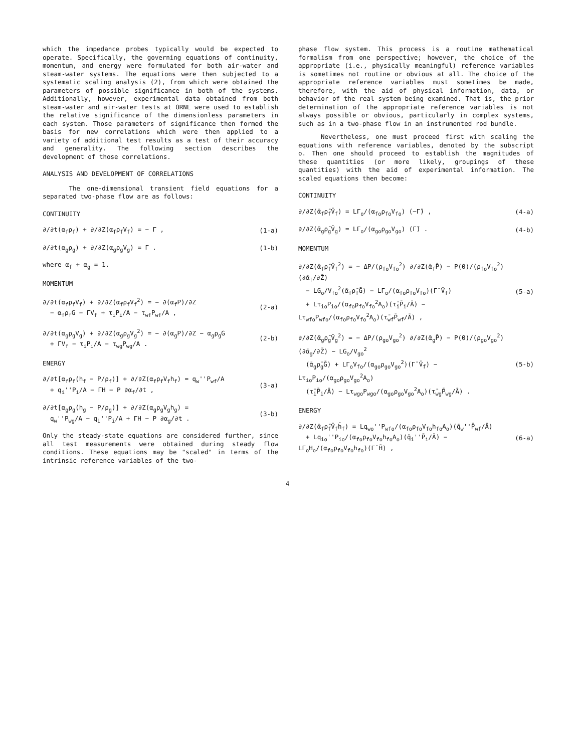which the impedance probes typically would be expected to operate. Specifically, the governing equations of continuity, momentum, and energy were formulated for both air-water and steam-water systems. The equations were then subjected to a systematic scaling analysis (2), from which were obtained the parameters of possible significance in both of the systems. Additionally, however, experimental data obtained from both steam-water and air-water tests at ORNL were used to establish the relative significance of the dimensionless parameters in each system. Those parameters of significance then formed the basis for new correlations which were then applied to a variety of additional test results as a test of their accuracy and generality. The following section describes the development of those correlations.
ANALYSIS AND DEVELOPMENT OF CORRELATIONS
The one-dimensional transient field equations for a separated two-phase flow are as follows:
CONTINUITY
∂/∂t(α<sub>f</sub>ρ<sub>f</sub>) + ∂/∂Z(α<sub>f</sub>ρ<sub>f</sub>V<sub>f</sub>) = − Γ , (1-a)
∂/∂t(α<sub>g</sub>ρ<sub>g</sub>) + ∂/∂Z(α<sub>g</sub>ρ<sub>g</sub>V<sub>g</sub>) = Γ . (1-b)
where α<sub>f</sub> + α<sub>g</sub> = 1.
MOMENTUM
∂/∂t(α<sub>f</sub>ρ<sub>f</sub>V<sub>f</sub>) + ∂/∂Z(α<sub>f</sub>ρ<sub>f</sub>V<sub>f</sub><sup>2</sup>) = − ∂(α<sub>f</sub>P)/∂Z
− α<sub>f</sub>ρ<sub>f</sub>G − ΓV<sub>f</sub> + τ<sub>i</sub>P<sub>i</sub>/A − τ<sub>wf</sub>P<sub>wf</sub>/A , (2-a)
∂/∂t(α<sub>g</sub>ρ<sub>g</sub>V<sub>g</sub>) + ∂/∂Z(α<sub>g</sub>ρ<sub>g</sub>V<sub>g</sub><sup>2</sup>) = − ∂(α<sub>g</sub>P)/∂Z − α<sub>g</sub>ρ<sub>g</sub>G
+ ΓV<sub>f</sub> − τ<sub>i</sub>P<sub>i</sub>/A − τ<sub>wg</sub>P<sub>wg</sub>/A . (2-b)
ENERGY
∂/∂t[α<sub>f</sub>ρ<sub>f</sub>(h<sub>f</sub> − P/ρ<sub>f</sub>)] + ∂/∂Z(α<sub>f</sub>ρ<sub>f</sub>V<sub>f</sub>h<sub>f</sub>) = q<sub>w</sub>''P<sub>wf</sub>/A
+ q<sub>i</sub>''P<sub>i</sub>/A − ΓH − P ∂α<sub>f</sub>/∂t , (3-a)
∂/∂t[α<sub>g</sub>ρ<sub>g</sub>(h<sub>g</sub> − P/ρ<sub>g</sub>)] + ∂/∂Z(α<sub>g</sub>ρ<sub>g</sub>V<sub>g</sub>h<sub>g</sub>) =
q<sub>w</sub>''P<sub>wg</sub>/A − q<sub>i</sub>''P<sub>i</sub>/A + ΓH − P ∂α<sub>g</sub>/∂t . (3-b)
Only the steady-state equations are considered further, since all test measurements were obtained during steady flow conditions. These equations may be "scaled" in terms of the intrinsic reference variables of the two-
phase flow system. This process is a routine mathematical formalism from one perspective; however, the choice of the appropriate (i.e., physically meaningful) reference variables is sometimes not routine or obvious at all. The choice of the appropriate reference variables must sometimes be made, therefore, with the aid of physical information, data, or behavior of the real system being examined. That is, the prior determination of the appropriate reference variables is not always possible or obvious, particularly in complex systems, such as in a two-phase flow in an instrumented rod bundle.
Nevertheless, one must proceed first with scaling the equations with reference variables, denoted by the subscript o. Then one should proceed to establish the magnitudes of these quantities (or more likely, groupings of these quantities) with the aid of experimental information. The scaled equations then become:
CONTINUITY
∂/∂Z(ᾱ<sub>f</sub>ρ̄<sub>f</sub>V̄<sub>f</sub>) = LΓ<sub>o</sub>/(α<sub>fo</sub>ρ<sub>fo</sub>V<sub>fo</sub>) (−Γ̄) , (4-a)
∂/∂Z(ᾱ<sub>g</sub>ρ̄<sub>g</sub>V̄<sub>g</sub>) = LΓ<sub>o</sub>/(α<sub>go</sub>ρ<sub>go</sub>V<sub>go</sub>) (Γ̄) . (4-b)
MOMENTUM
∂/∂Z(ᾱ<sub>f</sub>ρ̄<sub>f</sub>V̄<sub>f</sub><sup>2</sup>) = − ΔP/(ρ<sub>fo</sub>V<sub>fo</sub><sup>2</sup>) ∂/∂Z(ᾱ<sub>f</sub>P̄) − P(0)/(ρ<sub>fo</sub>V<sub>fo</sub><sup>2</sup>)(∂ᾱ<sub>f</sub>/∂Z̄)
− LG<sub>o</sub>/V<sub>fo</sub><sup>2</sup>(ᾱ<sub>f</sub>ρ̄<sub>f</sub>Ḡ) − LΓ<sub>o</sub>/(α<sub>fo</sub>ρ<sub>fo</sub>V<sub>fo</sub>)(Γ̄ V̄<sub>f</sub>)
+ Lτ<sub>io</sub>P<sub>io</sub>/(α<sub>fo</sub>ρ<sub>fo</sub>V<sub>fo</sub><sup>2</sup>A<sub>o</sub>)(τ̄<sub>i</sub>P̄<sub>i</sub>/Ā) − Lτ<sub>wfo</sub>P<sub>wfo</sub>/(α<sub>fo</sub>ρ<sub>fo</sub>V<sub>fo</sub><sup>2</sup>A<sub>o</sub>)(τ̄<sub>wf</sub>P̄<sub>wf</sub>/Ā) , (5-a)
∂/∂Z(ᾱ<sub>g</sub>ρ̄<sub>g</sub>V̄<sub>g</sub><sup>2</sup>) = − ΔP/(ρ<sub>go</sub>V<sub>go</sub><sup>2</sup>) ∂/∂Z(ᾱ<sub>g</sub>P̄) − P(0)/(ρ<sub>go</sub>V<sub>go</sub><sup>2</sup>)(∂ᾱ<sub>g</sub>/∂Z̄) − LG<sub>o</sub>/V<sub>go</sub><sup>2</sup>
(ᾱ<sub>g</sub>ρ̄<sub>g</sub>Ḡ) + LΓ<sub>o</sub>V<sub>fo</sub>/(α<sub>go</sub>ρ<sub>go</sub>V<sub>go</sub><sup>2</sup>)(Γ̄ V̄<sub>f</sub>) − Lτ<sub>io</sub>P<sub>io</sub>/(α<sub>go</sub>ρ<sub>go</sub>V<sub>go</sub><sup>2</sup>A<sub>o</sub>)
(τ̄<sub>i</sub>P̄<sub>i</sub>/Ā) − Lτ<sub>wgo</sub>P<sub>wgo</sub>/(α<sub>go</sub>ρ<sub>go</sub>V<sub>go</sub><sup>2</sup>A<sub>o</sub>)(τ̄<sub>wg</sub>P̄<sub>wg</sub>/Ā) . (5-b)
ENERGY
∂/∂Z(ᾱ<sub>f</sub>ρ̄<sub>f</sub>V̄<sub>f</sub>h̄<sub>f</sub>) = Lq<sub>wo</sub>''P<sub>wfo</sub>/(α<sub>fo</sub>ρ<sub>fo</sub>V<sub>fo</sub>h<sub>fo</sub>A<sub>o</sub>)(q̄<sub>w</sub>''P̄<sub>wf</sub>/Ā)
+ Lq<sub>io</sub>''P<sub>io</sub>/(α<sub>fo</sub>ρ<sub>fo</sub>V<sub>fo</sub>h<sub>fo</sub>A<sub>o</sub>)(q̄<sub>i</sub>''P̄<sub>i</sub>/Ā) − LΓ<sub>o</sub>H<sub>o</sub>/(α<sub>fo</sub>ρ<sub>fo</sub>V<sub>fo</sub>h<sub>fo</sub>)(Γ̄ H̄) , (6-a)
4